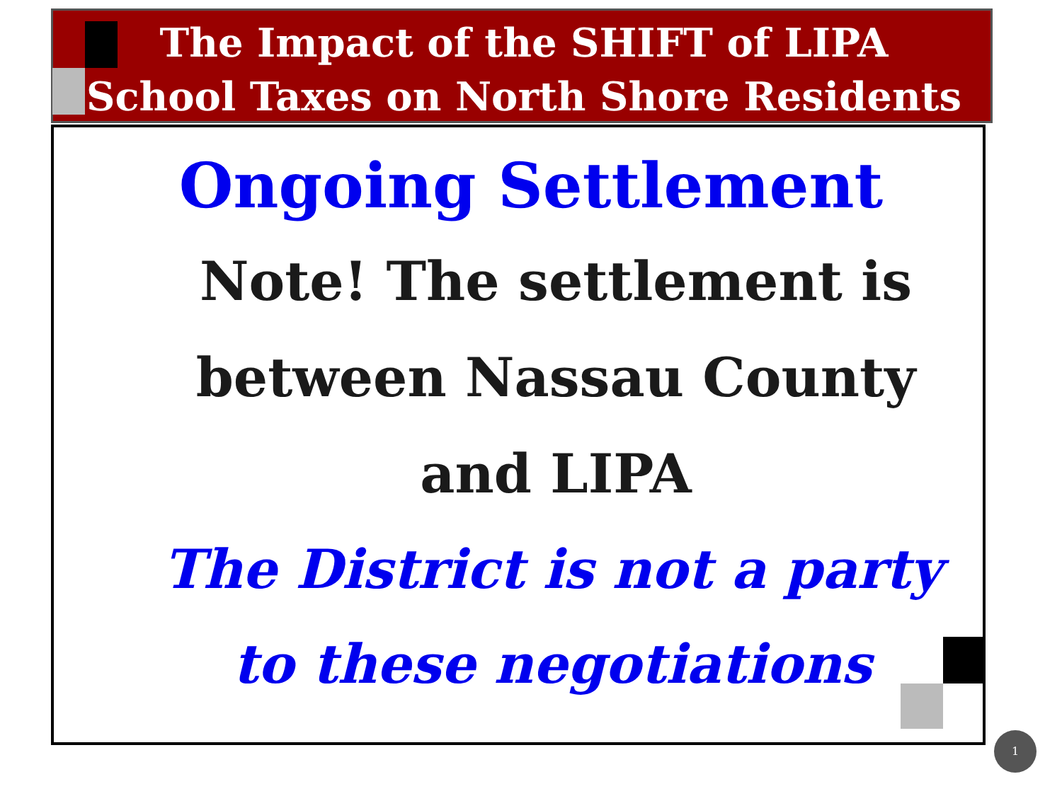The Impact of the SHIFT of LIPA
School Taxes on North Shore Residents
Ongoing Settlement
Note! The settlement is
between Nassau County
and LIPA
The District is not a party
to these negotiations
1